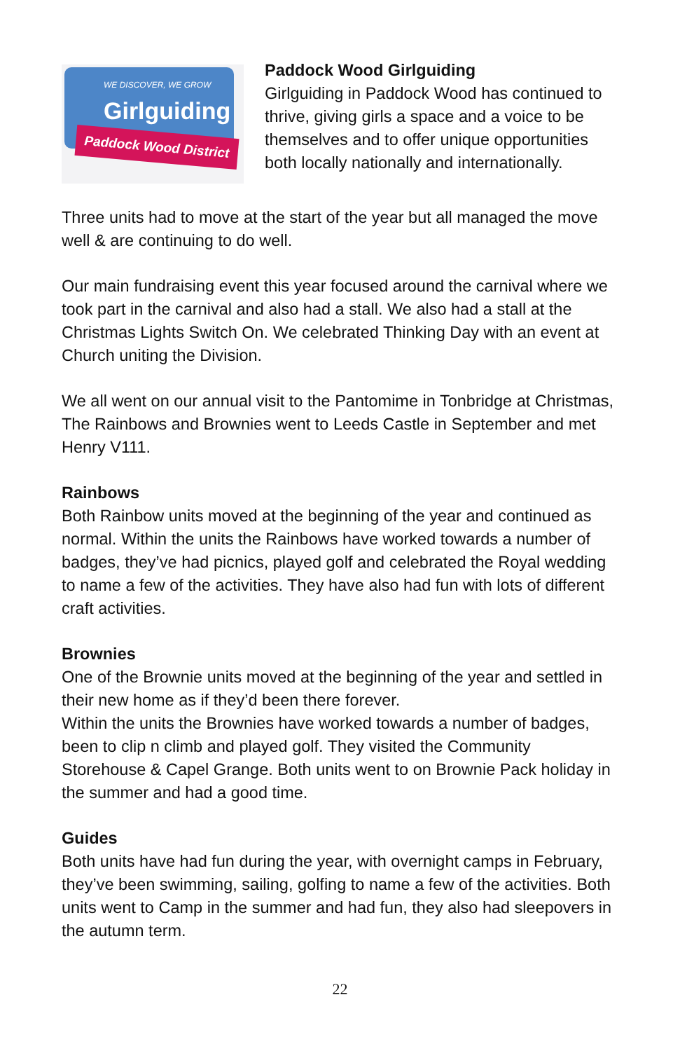WE DISCOVER, WE GROW
Girlguiding
Paddock Wood District
Paddock Wood Girlguiding
Girlguiding in Paddock Wood has continued to thrive, giving girls a space and a voice to be themselves and to offer unique opportunities both locally nationally and internationally.
Three units had to move at the start of the year but all managed the move well & are continuing to do well.
Our main fundraising event this year focused around the carnival where we took part in the carnival and also had a stall. We also had a stall at the Christmas Lights Switch On. We celebrated Thinking Day with an event at Church uniting the Division.
We all went on our annual visit to the Pantomime in Tonbridge at Christmas, The Rainbows and Brownies went to Leeds Castle in September and met Henry V111.
Rainbows
Both Rainbow units moved at the beginning of the year and continued as normal. Within the units the Rainbows have worked towards a number of badges, they’ve had picnics, played golf and celebrated the Royal wedding to name a few of the activities. They have also had fun with lots of different craft activities.
Brownies
One of the Brownie units moved at the beginning of the year and settled in their new home as if they’d been there forever.
Within the units the Brownies have worked towards a number of badges, been to clip n climb and played golf. They visited the Community Storehouse & Capel Grange. Both units went to on Brownie Pack holiday in the summer and had a good time.
Guides
Both units have had fun during the year, with overnight camps in February, they’ve been swimming, sailing, golfing to name a few of the activities. Both units went to Camp in the summer and had fun, they also had sleepovers in the autumn term.
22